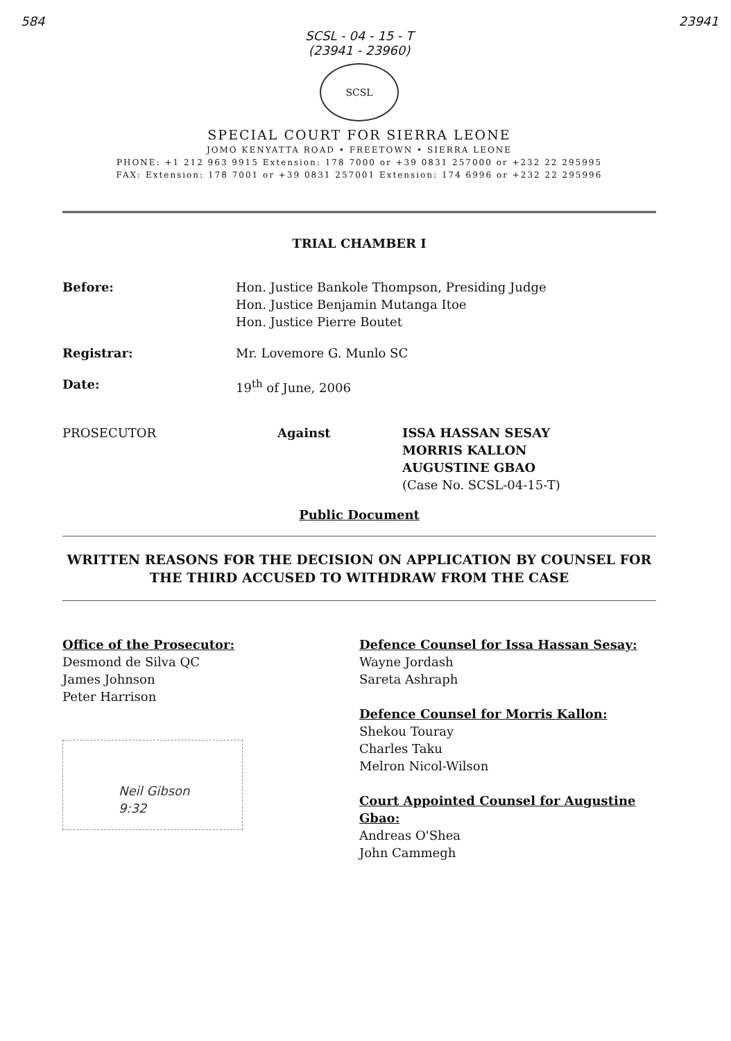584 23941
SCSL - 04 - 15 - T
(23941 - 23960)
SCSL
SPECIAL COURT FOR SIERRA LEONE
JOMO KENYATTA ROAD • FREETOWN • SIERRA LEONE
PHONE: +1 212 963 9915 Extension: 178 7000 or +39 0831 257000 or +232 22 295995
FAX: Extension: 178 7001 or +39 0831 257001 Extension: 174 6996 or +232 22 295996
TRIAL CHAMBER I
Before: Hon. Justice Bankole Thompson, Presiding Judge
Hon. Justice Benjamin Mutanga Itoe
Hon. Justice Pierre Boutet
Registrar: Mr. Lovemore G. Munlo SC
Date: 19<sup>th</sup> of June, 2006
PROSECUTOR Against ISSA HASSAN SESAY
MORRIS KALLON
AUGUSTINE GBAO
(Case No. SCSL-04-15-T)
Public Document
WRITTEN REASONS FOR THE DECISION ON APPLICATION BY COUNSEL FOR THE THIRD ACCUSED TO WITHDRAW FROM THE CASE
Office of the Prosecutor:
Desmond de Silva QC
James Johnson
Peter Harrison
Neil Gibson
9:32
Defence Counsel for Issa Hassan Sesay:
Wayne Jordash
Sareta Ashraph
Defence Counsel for Morris Kallon:
Shekou Touray
Charles Taku
Melron Nicol-Wilson
Court Appointed Counsel for Augustine Gbao:
Andreas O'Shea
John Cammegh